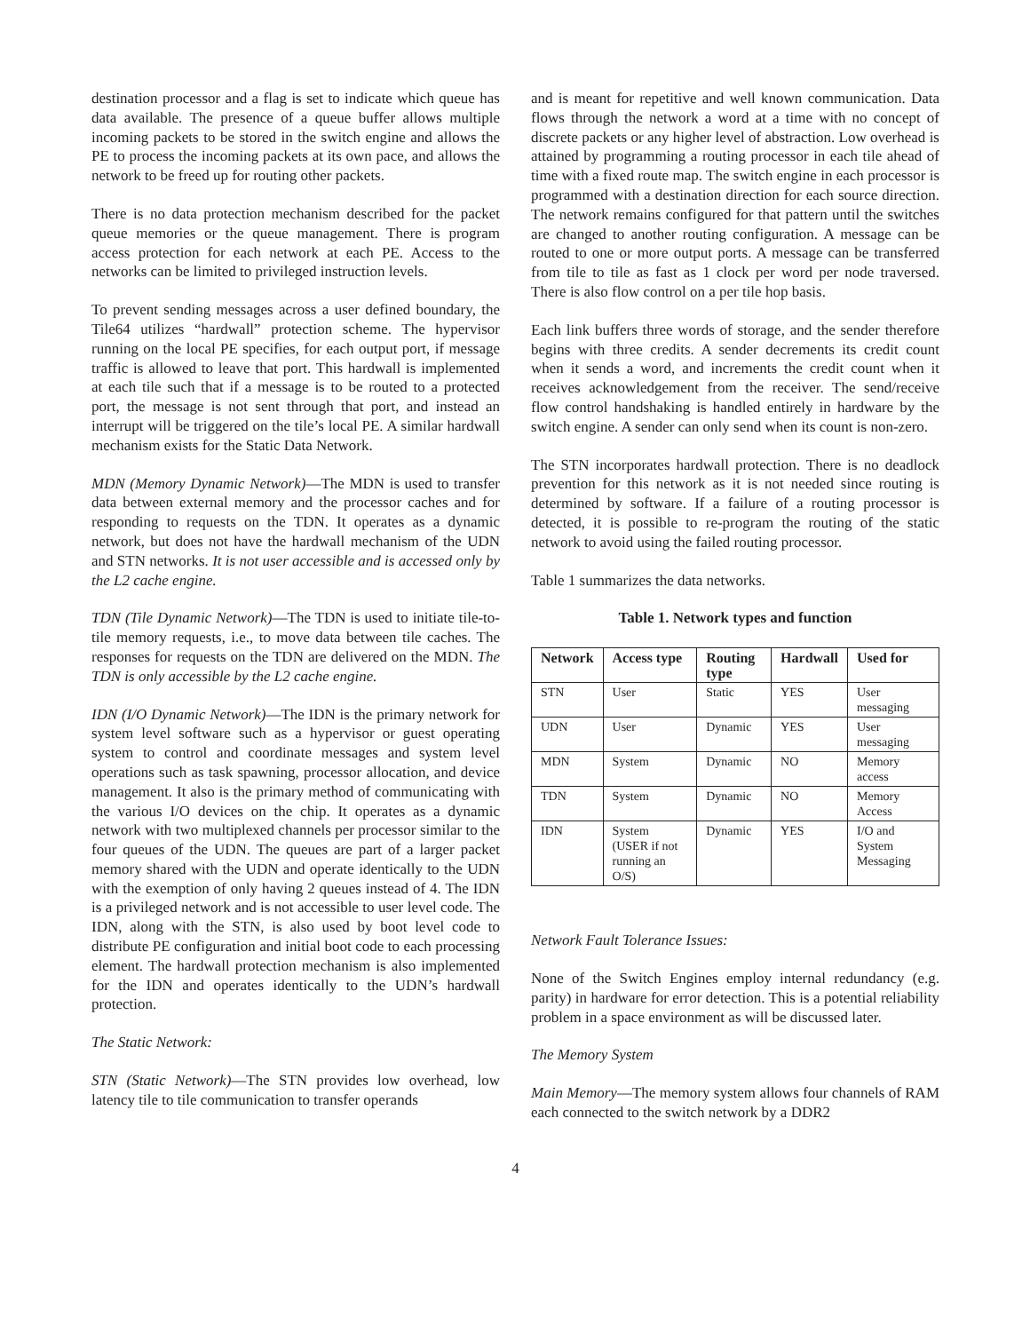destination processor and a flag is set to indicate which queue has data available. The presence of a queue buffer allows multiple incoming packets to be stored in the switch engine and allows the PE to process the incoming packets at its own pace, and allows the network to be freed up for routing other packets.
There is no data protection mechanism described for the packet queue memories or the queue management. There is program access protection for each network at each PE. Access to the networks can be limited to privileged instruction levels.
To prevent sending messages across a user defined boundary, the Tile64 utilizes “hardwall” protection scheme. The hypervisor running on the local PE specifies, for each output port, if message traffic is allowed to leave that port. This hardwall is implemented at each tile such that if a message is to be routed to a protected port, the message is not sent through that port, and instead an interrupt will be triggered on the tile’s local PE. A similar hardwall mechanism exists for the Static Data Network.
MDN (Memory Dynamic Network)—The MDN is used to transfer data between external memory and the processor caches and for responding to requests on the TDN. It operates as a dynamic network, but does not have the hardwall mechanism of the UDN and STN networks. It is not user accessible and is accessed only by the L2 cache engine.
TDN (Tile Dynamic Network)—The TDN is used to initiate tile-to-tile memory requests, i.e., to move data between tile caches. The responses for requests on the TDN are delivered on the MDN. The TDN is only accessible by the L2 cache engine.
IDN (I/O Dynamic Network)—The IDN is the primary network for system level software such as a hypervisor or guest operating system to control and coordinate messages and system level operations such as task spawning, processor allocation, and device management. It also is the primary method of communicating with the various I/O devices on the chip. It operates as a dynamic network with two multiplexed channels per processor similar to the four queues of the UDN. The queues are part of a larger packet memory shared with the UDN and operate identically to the UDN with the exemption of only having 2 queues instead of 4. The IDN is a privileged network and is not accessible to user level code. The IDN, along with the STN, is also used by boot level code to distribute PE configuration and initial boot code to each processing element. The hardwall protection mechanism is also implemented for the IDN and operates identically to the UDN’s hardwall protection.
The Static Network:
STN (Static Network)—The STN provides low overhead, low latency tile to tile communication to transfer operands
and is meant for repetitive and well known communication. Data flows through the network a word at a time with no concept of discrete packets or any higher level of abstraction. Low overhead is attained by programming a routing processor in each tile ahead of time with a fixed route map. The switch engine in each processor is programmed with a destination direction for each source direction. The network remains configured for that pattern until the switches are changed to another routing configuration. A message can be routed to one or more output ports. A message can be transferred from tile to tile as fast as 1 clock per word per node traversed. There is also flow control on a per tile hop basis.
Each link buffers three words of storage, and the sender therefore begins with three credits. A sender decrements its credit count when it sends a word, and increments the credit count when it receives acknowledgement from the receiver. The send/receive flow control handshaking is handled entirely in hardware by the switch engine. A sender can only send when its count is non-zero.
The STN incorporates hardwall protection. There is no deadlock prevention for this network as it is not needed since routing is determined by software. If a failure of a routing processor is detected, it is possible to re-program the routing of the static network to avoid using the failed routing processor.
Table 1 summarizes the data networks.
Table 1. Network types and function
| Network | Access type | Routing type | Hardwall | Used for |
| --- | --- | --- | --- | --- |
| STN | User | Static | YES | User messaging |
| UDN | User | Dynamic | YES | User messaging |
| MDN | System | Dynamic | NO | Memory access |
| TDN | System | Dynamic | NO | Memory Access |
| IDN | System (USER if not running an O/S) | Dynamic | YES | I/O and System Messaging |
Network Fault Tolerance Issues:
None of the Switch Engines employ internal redundancy (e.g. parity) in hardware for error detection. This is a potential reliability problem in a space environment as will be discussed later.
The Memory System
Main Memory—The memory system allows four channels of RAM each connected to the switch network by a DDR2
4